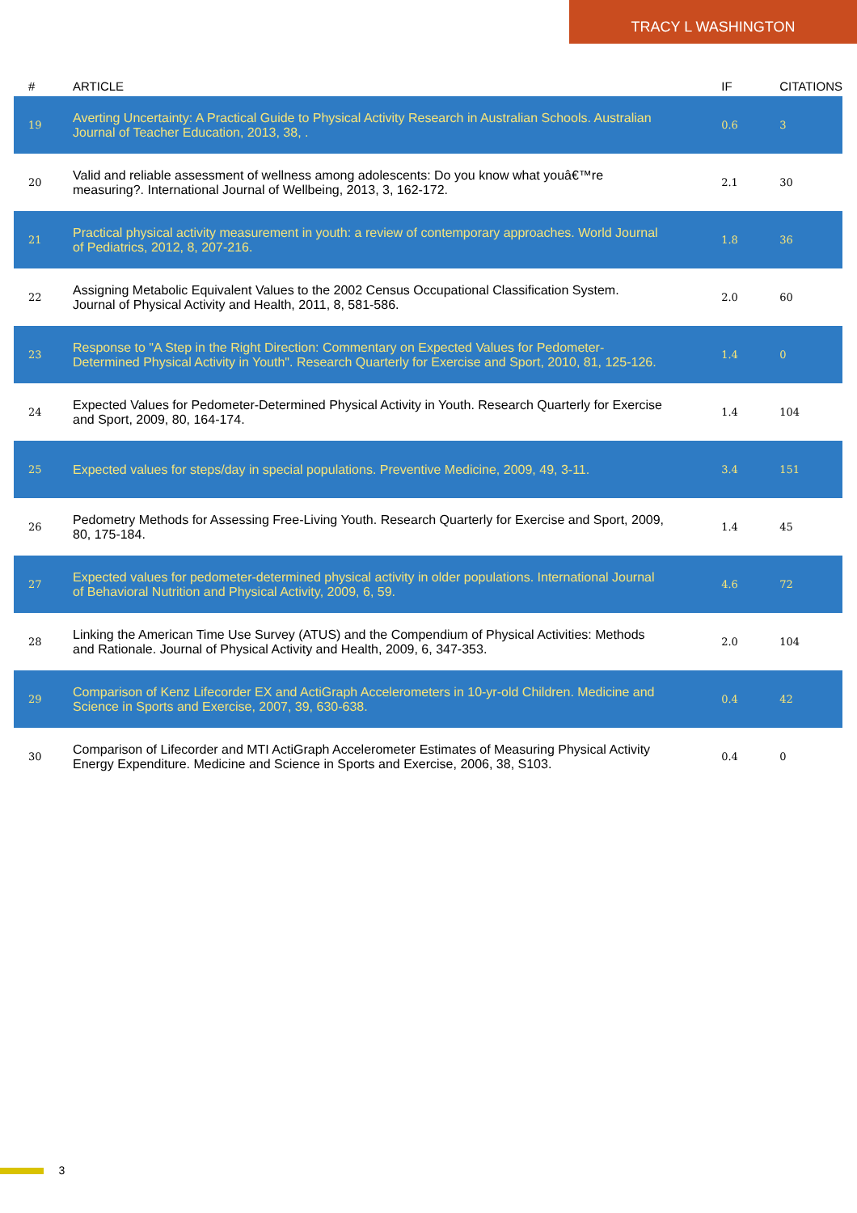TRACY L WASHINGTON
| # | ARTICLE | IF | CITATIONS |
| --- | --- | --- | --- |
| 19 | Averting Uncertainty: A Practical Guide to Physical Activity Research in Australian Schools. Australian Journal of Teacher Education, 2013, 38, . | 0.6 | 3 |
| 20 | Valid and reliable assessment of wellness among adolescents: Do you know what youâ€™re measuring?. International Journal of Wellbeing, 2013, 3, 162-172. | 2.1 | 30 |
| 21 | Practical physical activity measurement in youth: a review of contemporary approaches. World Journal of Pediatrics, 2012, 8, 207-216. | 1.8 | 36 |
| 22 | Assigning Metabolic Equivalent Values to the 2002 Census Occupational Classification System. Journal of Physical Activity and Health, 2011, 8, 581-586. | 2.0 | 60 |
| 23 | Response to "A Step in the Right Direction: Commentary on Expected Values for Pedometer-Determined Physical Activity in Youth". Research Quarterly for Exercise and Sport, 2010, 81, 125-126. | 1.4 | 0 |
| 24 | Expected Values for Pedometer-Determined Physical Activity in Youth. Research Quarterly for Exercise and Sport, 2009, 80, 164-174. | 1.4 | 104 |
| 25 | Expected values for steps/day in special populations. Preventive Medicine, 2009, 49, 3-11. | 3.4 | 151 |
| 26 | Pedometry Methods for Assessing Free-Living Youth. Research Quarterly for Exercise and Sport, 2009, 80, 175-184. | 1.4 | 45 |
| 27 | Expected values for pedometer-determined physical activity in older populations. International Journal of Behavioral Nutrition and Physical Activity, 2009, 6, 59. | 4.6 | 72 |
| 28 | Linking the American Time Use Survey (ATUS) and the Compendium of Physical Activities: Methods and Rationale. Journal of Physical Activity and Health, 2009, 6, 347-353. | 2.0 | 104 |
| 29 | Comparison of Kenz Lifecorder EX and ActiGraph Accelerometers in 10-yr-old Children. Medicine and Science in Sports and Exercise, 2007, 39, 630-638. | 0.4 | 42 |
| 30 | Comparison of Lifecorder and MTI ActiGraph Accelerometer Estimates of Measuring Physical Activity Energy Expenditure. Medicine and Science in Sports and Exercise, 2006, 38, S103. | 0.4 | 0 |
3